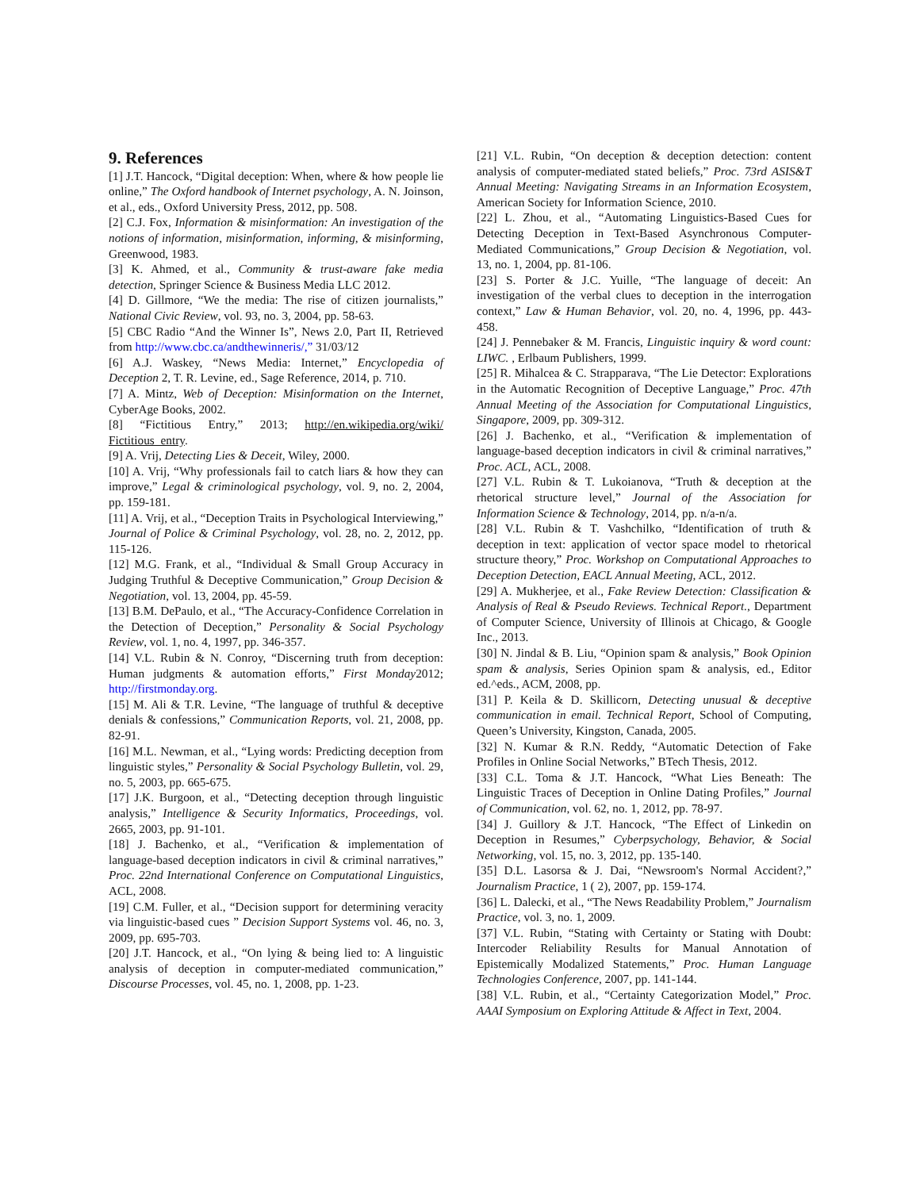9. References
[1] J.T. Hancock, “Digital deception: When, where & how people lie online,” The Oxford handbook of Internet psychology, A. N. Joinson, et al., eds., Oxford University Press, 2012, pp. 508.
[2] C.J. Fox, Information & misinformation: An investigation of the notions of information, misinformation, informing, & misinforming, Greenwood, 1983.
[3] K. Ahmed, et al., Community & trust-aware fake media detection, Springer Science & Business Media LLC 2012.
[4] D. Gillmore, “We the media: The rise of citizen journalists,” National Civic Review, vol. 93, no. 3, 2004, pp. 58-63.
[5] CBC Radio “And the Winner Is”, News 2.0, Part II, Retrieved from http://www.cbc.ca/andthewinneris/,” 31/03/12
[6] A.J. Waskey, “News Media: Internet,” Encyclopedia of Deception 2, T. R. Levine, ed., Sage Reference, 2014, p. 710.
[7] A. Mintz, Web of Deception: Misinformation on the Internet, CyberAge Books, 2002.
[8] “Fictitious Entry,” 2013; http://en.wikipedia.org/wiki/ Fictitious_entry.
[9] A. Vrij, Detecting Lies & Deceit, Wiley, 2000.
[10] A. Vrij, “Why professionals fail to catch liars & how they can improve,” Legal & criminological psychology, vol. 9, no. 2, 2004, pp. 159-181.
[11] A. Vrij, et al., “Deception Traits in Psychological Interviewing,” Journal of Police & Criminal Psychology, vol. 28, no. 2, 2012, pp. 115-126.
[12] M.G. Frank, et al., “Individual & Small Group Accuracy in Judging Truthful & Deceptive Communication,” Group Decision & Negotiation, vol. 13, 2004, pp. 45-59.
[13] B.M. DePaulo, et al., “The Accuracy-Confidence Correlation in the Detection of Deception,” Personality & Social Psychology Review, vol. 1, no. 4, 1997, pp. 346-357.
[14] V.L. Rubin & N. Conroy, “Discerning truth from deception: Human judgments & automation efforts,” First Monday2012; http://firstmonday.org.
[15] M. Ali & T.R. Levine, “The language of truthful & deceptive denials & confessions,” Communication Reports, vol. 21, 2008, pp. 82-91.
[16] M.L. Newman, et al., “Lying words: Predicting deception from linguistic styles,” Personality & Social Psychology Bulletin, vol. 29, no. 5, 2003, pp. 665-675.
[17] J.K. Burgoon, et al., “Detecting deception through linguistic analysis,” Intelligence & Security Informatics, Proceedings, vol. 2665, 2003, pp. 91-101.
[18] J. Bachenko, et al., “Verification & implementation of language-based deception indicators in civil & criminal narratives,” Proc. 22nd International Conference on Computational Linguistics, ACL, 2008.
[19] C.M. Fuller, et al., “Decision support for determining veracity via linguistic-based cues ” Decision Support Systems vol. 46, no. 3, 2009, pp. 695-703.
[20] J.T. Hancock, et al., “On lying & being lied to: A linguistic analysis of deception in computer-mediated communication,” Discourse Processes, vol. 45, no. 1, 2008, pp. 1-23.
[21] V.L. Rubin, “On deception & deception detection: content analysis of computer-mediated stated beliefs,” Proc. 73rd ASIS&T Annual Meeting: Navigating Streams in an Information Ecosystem, American Society for Information Science, 2010.
[22] L. Zhou, et al., “Automating Linguistics-Based Cues for Detecting Deception in Text-Based Asynchronous Computer-Mediated Communications,” Group Decision & Negotiation, vol. 13, no. 1, 2004, pp. 81-106.
[23] S. Porter & J.C. Yuille, “The language of deceit: An investigation of the verbal clues to deception in the interrogation context,” Law & Human Behavior, vol. 20, no. 4, 1996, pp. 443-458.
[24] J. Pennebaker & M. Francis, Linguistic inquiry & word count: LIWC. , Erlbaum Publishers, 1999.
[25] R. Mihalcea & C. Strapparava, “The Lie Detector: Explorations in the Automatic Recognition of Deceptive Language,” Proc. 47th Annual Meeting of the Association for Computational Linguistics, Singapore, 2009, pp. 309-312.
[26] J. Bachenko, et al., “Verification & implementation of language-based deception indicators in civil & criminal narratives,” Proc. ACL, ACL, 2008.
[27] V.L. Rubin & T. Lukoianova, “Truth & deception at the rhetorical structure level,” Journal of the Association for Information Science & Technology, 2014, pp. n/a-n/a.
[28] V.L. Rubin & T. Vashchilko, “Identification of truth & deception in text: application of vector space model to rhetorical structure theory,” Proc. Workshop on Computational Approaches to Deception Detection, EACL Annual Meeting, ACL, 2012.
[29] A. Mukherjee, et al., Fake Review Detection: Classification & Analysis of Real & Pseudo Reviews. Technical Report., Department of Computer Science, University of Illinois at Chicago, & Google Inc., 2013.
[30] N. Jindal & B. Liu, “Opinion spam & analysis,” Book Opinion spam & analysis, Series Opinion spam & analysis, ed., Editor ed.^eds., ACM, 2008, pp.
[31] P. Keila & D. Skillicorn, Detecting unusual & deceptive communication in email. Technical Report, School of Computing, Queen’s University, Kingston, Canada, 2005.
[32] N. Kumar & R.N. Reddy, “Automatic Detection of Fake Profiles in Online Social Networks,” BTech Thesis, 2012.
[33] C.L. Toma & J.T. Hancock, “What Lies Beneath: The Linguistic Traces of Deception in Online Dating Profiles,” Journal of Communication, vol. 62, no. 1, 2012, pp. 78-97.
[34] J. Guillory & J.T. Hancock, “The Effect of Linkedin on Deception in Resumes,” Cyberpsychology, Behavior, & Social Networking, vol. 15, no. 3, 2012, pp. 135-140.
[35] D.L. Lasorsa & J. Dai, “Newsroom's Normal Accident?,” Journalism Practice, 1 ( 2), 2007, pp. 159-174.
[36] L. Dalecki, et al., “The News Readability Problem,” Journalism Practice, vol. 3, no. 1, 2009.
[37] V.L. Rubin, “Stating with Certainty or Stating with Doubt: Intercoder Reliability Results for Manual Annotation of Epistemically Modalized Statements,” Proc. Human Language Technologies Conference, 2007, pp. 141-144.
[38] V.L. Rubin, et al., “Certainty Categorization Model,” Proc. AAAI Symposium on Exploring Attitude & Affect in Text, 2004.